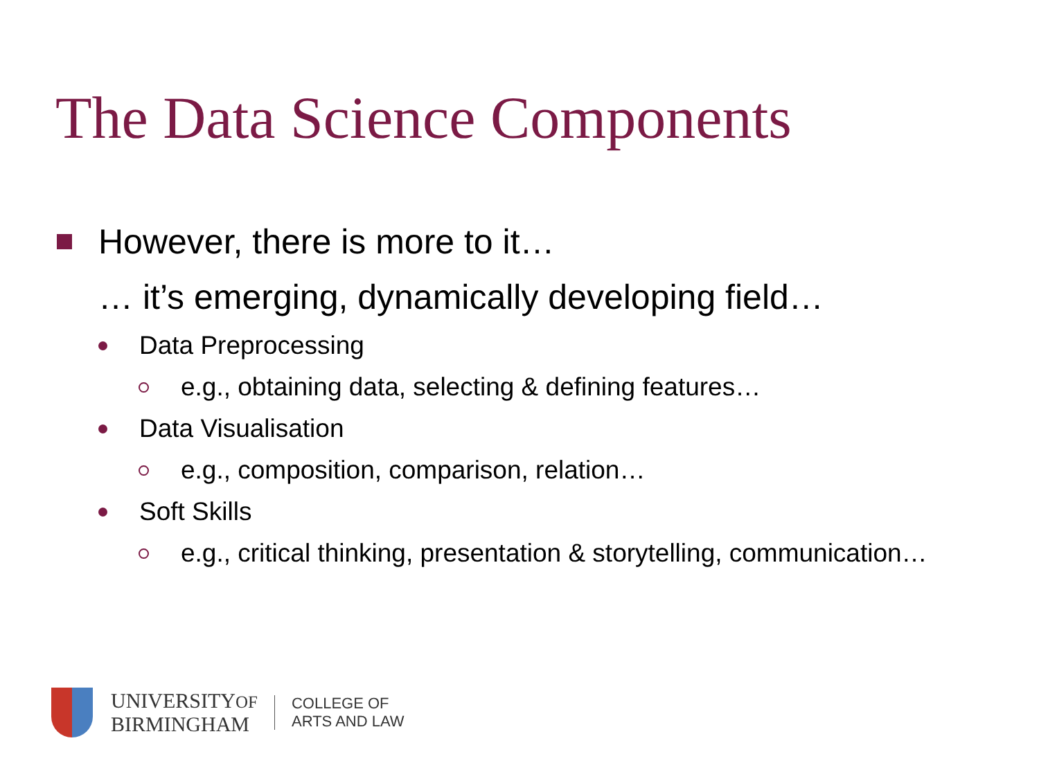The Data Science Components
However, there is more to it…
… it’s emerging, dynamically developing field…
Data Preprocessing
e.g., obtaining data, selecting & defining features…
Data Visualisation
e.g., composition, comparison, relation…
Soft Skills
e.g., critical thinking, presentation & storytelling, communication…
UNIVERSITYOF
BIRMINGHAM
COLLEGE OF
ARTS AND LAW